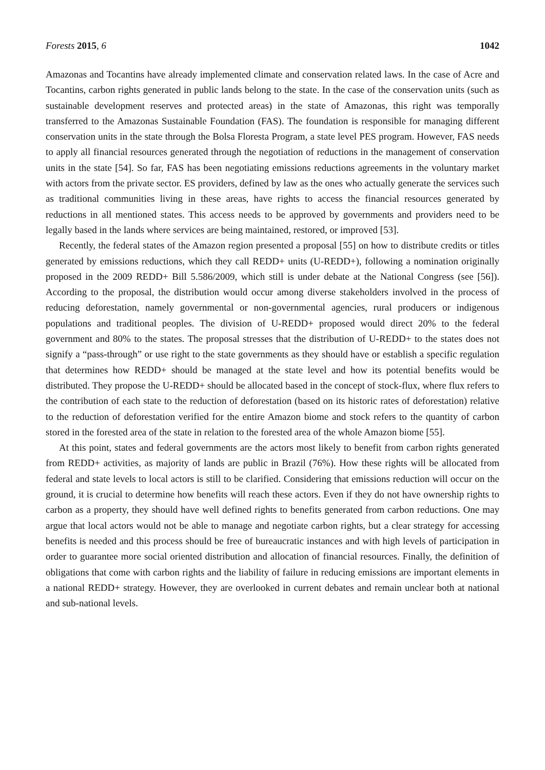Forests 2015, 6 1042
Amazonas and Tocantins have already implemented climate and conservation related laws. In the case of Acre and Tocantins, carbon rights generated in public lands belong to the state. In the case of the conservation units (such as sustainable development reserves and protected areas) in the state of Amazonas, this right was temporally transferred to the Amazonas Sustainable Foundation (FAS). The foundation is responsible for managing different conservation units in the state through the Bolsa Floresta Program, a state level PES program. However, FAS needs to apply all financial resources generated through the negotiation of reductions in the management of conservation units in the state [54]. So far, FAS has been negotiating emissions reductions agreements in the voluntary market with actors from the private sector. ES providers, defined by law as the ones who actually generate the services such as traditional communities living in these areas, have rights to access the financial resources generated by reductions in all mentioned states. This access needs to be approved by governments and providers need to be legally based in the lands where services are being maintained, restored, or improved [53].
Recently, the federal states of the Amazon region presented a proposal [55] on how to distribute credits or titles generated by emissions reductions, which they call REDD+ units (U-REDD+), following a nomination originally proposed in the 2009 REDD+ Bill 5.586/2009, which still is under debate at the National Congress (see [56]). According to the proposal, the distribution would occur among diverse stakeholders involved in the process of reducing deforestation, namely governmental or non-governmental agencies, rural producers or indigenous populations and traditional peoples. The division of U-REDD+ proposed would direct 20% to the federal government and 80% to the states. The proposal stresses that the distribution of U-REDD+ to the states does not signify a “pass-through” or use right to the state governments as they should have or establish a specific regulation that determines how REDD+ should be managed at the state level and how its potential benefits would be distributed. They propose the U-REDD+ should be allocated based in the concept of stock-flux, where flux refers to the contribution of each state to the reduction of deforestation (based on its historic rates of deforestation) relative to the reduction of deforestation verified for the entire Amazon biome and stock refers to the quantity of carbon stored in the forested area of the state in relation to the forested area of the whole Amazon biome [55].
At this point, states and federal governments are the actors most likely to benefit from carbon rights generated from REDD+ activities, as majority of lands are public in Brazil (76%). How these rights will be allocated from federal and state levels to local actors is still to be clarified. Considering that emissions reduction will occur on the ground, it is crucial to determine how benefits will reach these actors. Even if they do not have ownership rights to carbon as a property, they should have well defined rights to benefits generated from carbon reductions. One may argue that local actors would not be able to manage and negotiate carbon rights, but a clear strategy for accessing benefits is needed and this process should be free of bureaucratic instances and with high levels of participation in order to guarantee more social oriented distribution and allocation of financial resources. Finally, the definition of obligations that come with carbon rights and the liability of failure in reducing emissions are important elements in a national REDD+ strategy. However, they are overlooked in current debates and remain unclear both at national and sub-national levels.